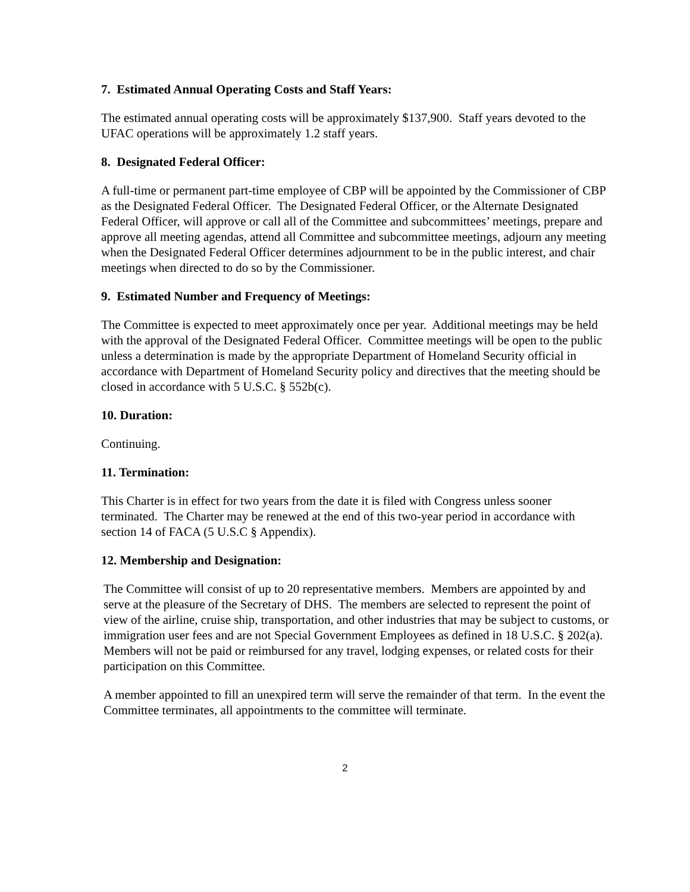7. Estimated Annual Operating Costs and Staff Years:
The estimated annual operating costs will be approximately $137,900. Staff years devoted to the UFAC operations will be approximately 1.2 staff years.
8. Designated Federal Officer:
A full-time or permanent part-time employee of CBP will be appointed by the Commissioner of CBP as the Designated Federal Officer. The Designated Federal Officer, or the Alternate Designated Federal Officer, will approve or call all of the Committee and subcommittees’ meetings, prepare and approve all meeting agendas, attend all Committee and subcommittee meetings, adjourn any meeting when the Designated Federal Officer determines adjournment to be in the public interest, and chair meetings when directed to do so by the Commissioner.
9. Estimated Number and Frequency of Meetings:
The Committee is expected to meet approximately once per year. Additional meetings may be held with the approval of the Designated Federal Officer. Committee meetings will be open to the public unless a determination is made by the appropriate Department of Homeland Security official in accordance with Department of Homeland Security policy and directives that the meeting should be closed in accordance with 5 U.S.C. § 552b(c).
10. Duration:
Continuing.
11. Termination:
This Charter is in effect for two years from the date it is filed with Congress unless sooner terminated. The Charter may be renewed at the end of this two-year period in accordance with section 14 of FACA (5 U.S.C § Appendix).
12. Membership and Designation:
The Committee will consist of up to 20 representative members. Members are appointed by and serve at the pleasure of the Secretary of DHS. The members are selected to represent the point of view of the airline, cruise ship, transportation, and other industries that may be subject to customs, or immigration user fees and are not Special Government Employees as defined in 18 U.S.C. § 202(a). Members will not be paid or reimbursed for any travel, lodging expenses, or related costs for their participation on this Committee.
A member appointed to fill an unexpired term will serve the remainder of that term. In the event the Committee terminates, all appointments to the committee will terminate.
2